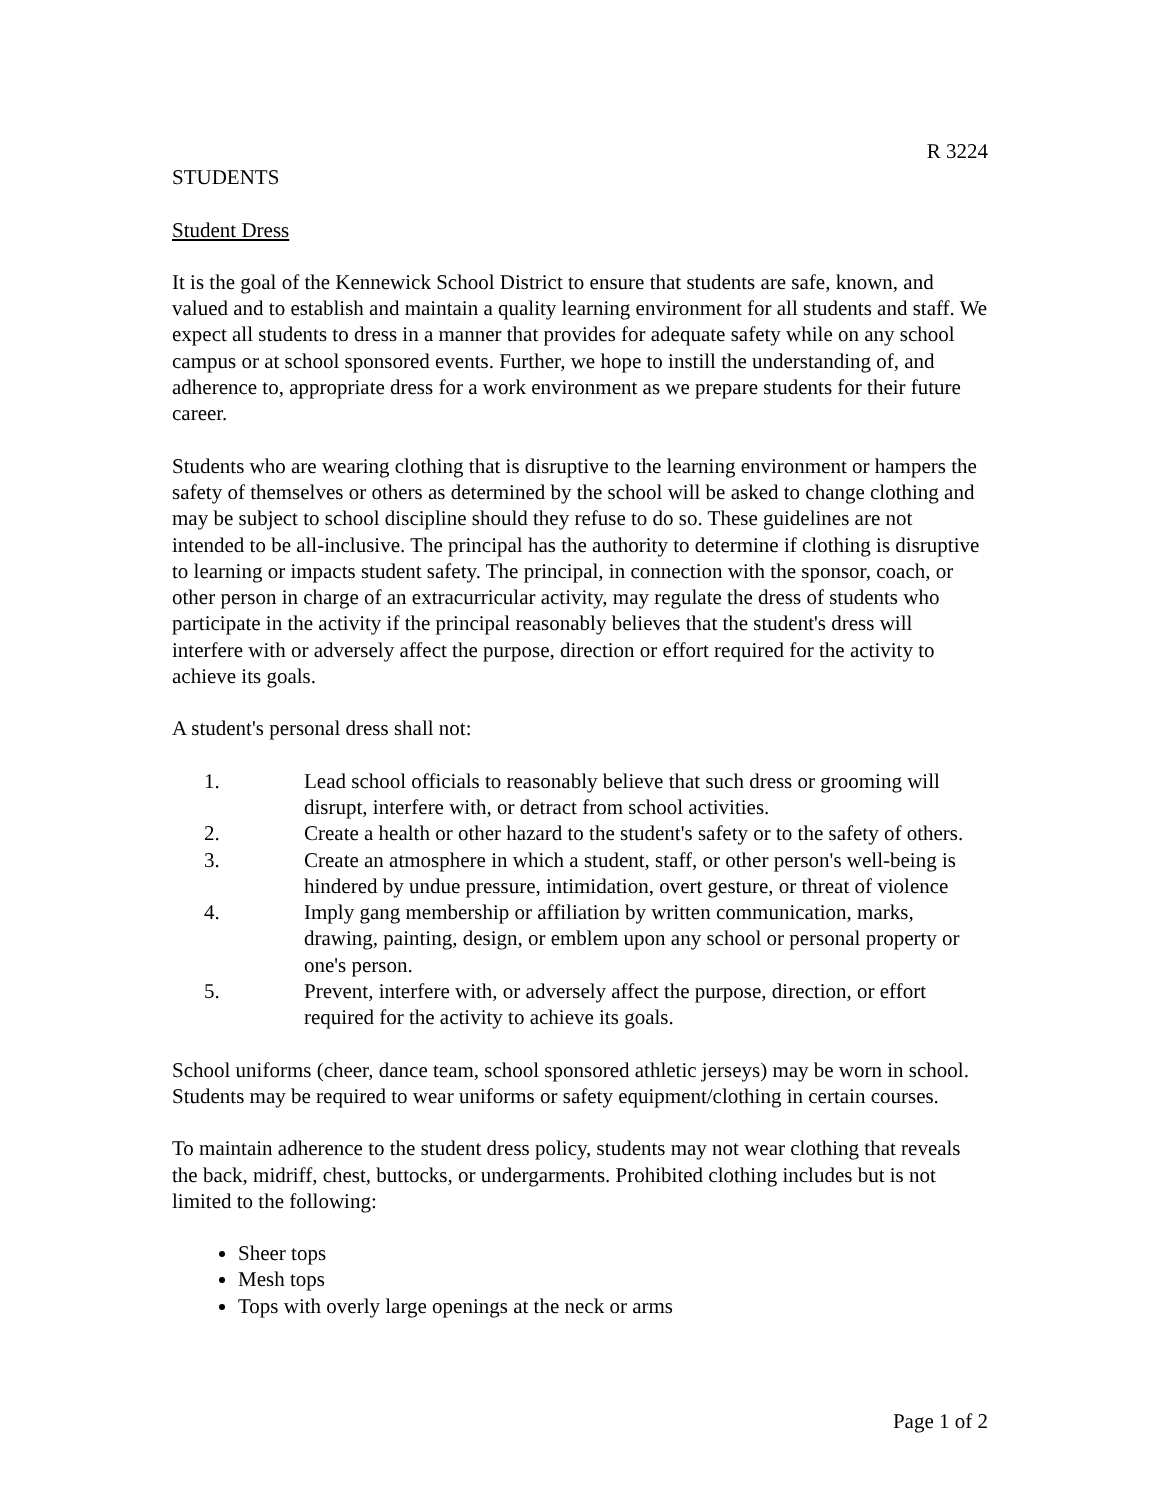R 3224
STUDENTS
Student Dress
It is the goal of the Kennewick School District to ensure that students are safe, known, and valued and to establish and maintain a quality learning environment for all students and staff. We expect all students to dress in a manner that provides for adequate safety while on any school campus or at school sponsored events. Further, we hope to instill the understanding of, and adherence to, appropriate dress for a work environment as we prepare students for their future career.
Students who are wearing clothing that is disruptive to the learning environment or hampers the safety of themselves or others as determined by the school will be asked to change clothing and may be subject to school discipline should they refuse to do so. These guidelines are not intended to be all-inclusive. The principal has the authority to determine if clothing is disruptive to learning or impacts student safety. The principal, in connection with the sponsor, coach, or other person in charge of an extracurricular activity, may regulate the dress of students who participate in the activity if the principal reasonably believes that the student's dress will interfere with or adversely affect the purpose, direction or effort required for the activity to achieve its goals.
A student's personal dress shall not:
1. Lead school officials to reasonably believe that such dress or grooming will disrupt, interfere with, or detract from school activities.
2. Create a health or other hazard to the student's safety or to the safety of others.
3. Create an atmosphere in which a student, staff, or other person's well-being is hindered by undue pressure, intimidation, overt gesture, or threat of violence
4. Imply gang membership or affiliation by written communication, marks, drawing, painting, design, or emblem upon any school or personal property or one's person.
5. Prevent, interfere with, or adversely affect the purpose, direction, or effort required for the activity to achieve its goals.
School uniforms (cheer, dance team, school sponsored athletic jerseys) may be worn in school. Students may be required to wear uniforms or safety equipment/clothing in certain courses.
To maintain adherence to the student dress policy, students may not wear clothing that reveals the back, midriff, chest, buttocks, or undergarments. Prohibited clothing includes but is not limited to the following:
Sheer tops
Mesh tops
Tops with overly large openings at the neck or arms
Page 1 of 2